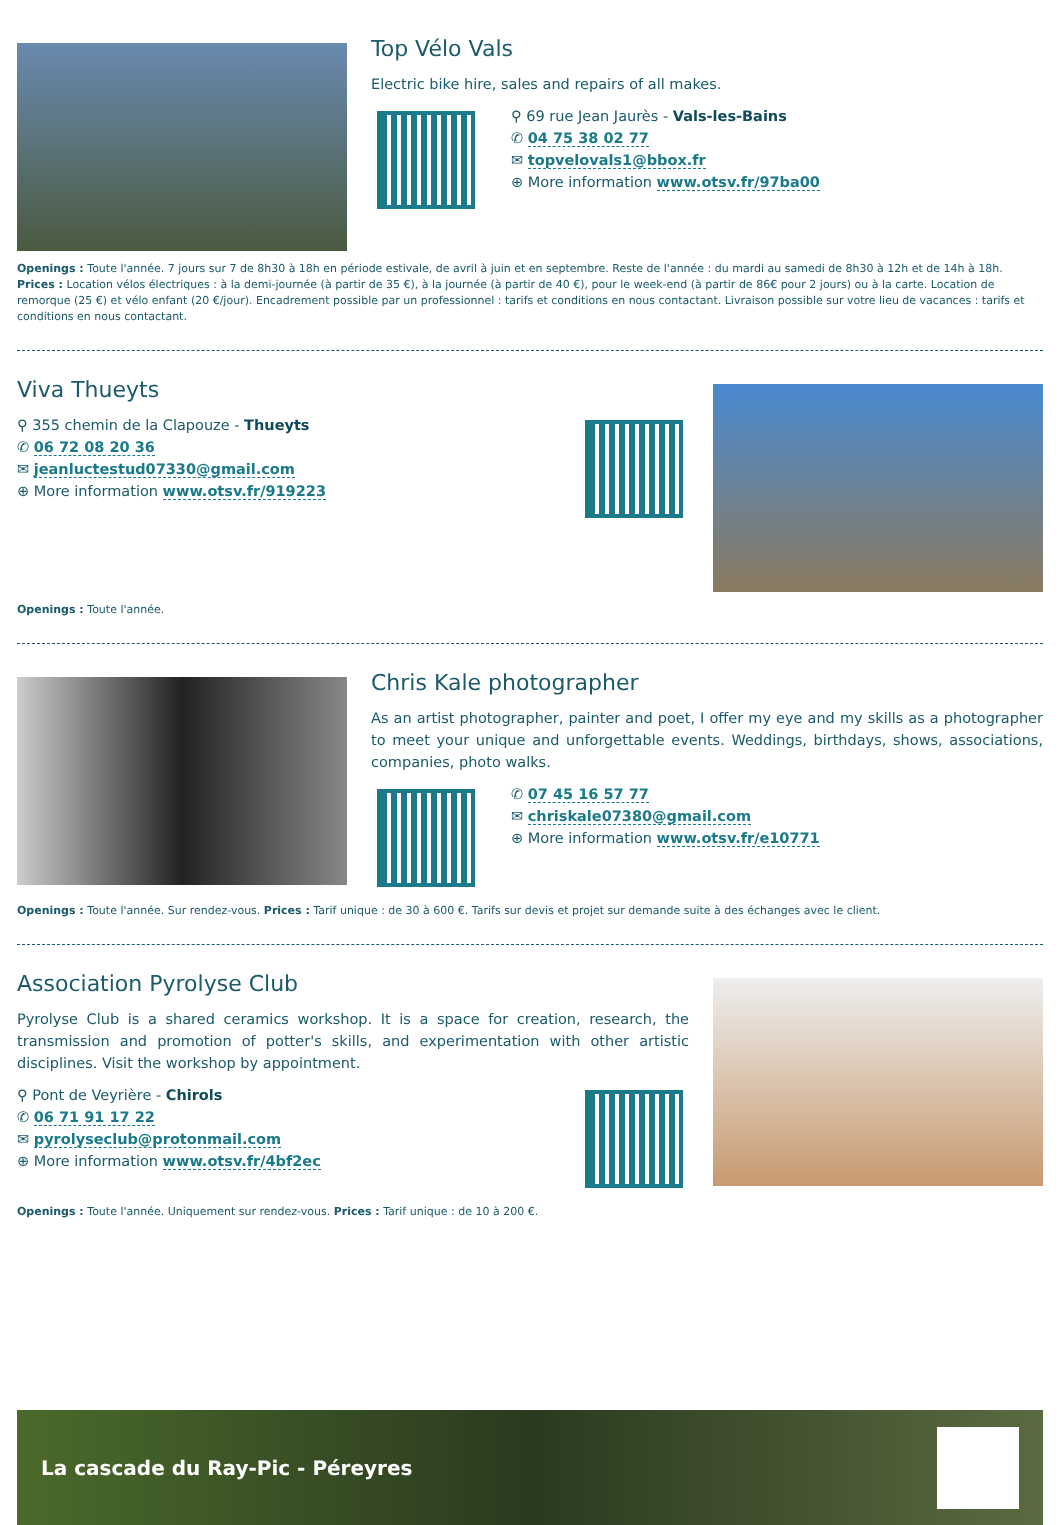Top Vélo Vals
Electric bike hire, sales and repairs of all makes.
⚲ 69 rue Jean Jaurès - Vals-les-Bains
✆ 04 75 38 02 77
✉ topvelovals1@bbox.fr
⊕ More information www.otsv.fr/97ba00
Openings : Toute l'année. 7 jours sur 7 de 8h30 à 18h en période estivale, de avril à juin et en septembre. Reste de l'année : du mardi au samedi de 8h30 à 12h et de 14h à 18h. Prices : Location vélos électriques : à la demi-journée (à partir de 35 €), à la journée (à partir de 40 €), pour le week-end (à partir de 86€ pour 2 jours) ou à la carte. Location de remorque (25 €) et vélo enfant (20 €/jour). Encadrement possible par un professionnel : tarifs et conditions en nous contactant. Livraison possible sur votre lieu de vacances : tarifs et conditions en nous contactant.
Viva Thueyts
⚲ 355 chemin de la Clapouze - Thueyts
✆ 06 72 08 20 36
✉ jeanluctestud07330@gmail.com
⊕ More information www.otsv.fr/919223
Openings : Toute l'année.
Chris Kale photographer
As an artist photographer, painter and poet, I offer my eye and my skills as a photographer to meet your unique and unforgettable events. Weddings, birthdays, shows, associations, companies, photo walks.
✆ 07 45 16 57 77
✉ chriskale07380@gmail.com
⊕ More information www.otsv.fr/e10771
Openings : Toute l'année. Sur rendez-vous. Prices : Tarif unique : de 30 à 600 €. Tarifs sur devis et projet sur demande suite à des échanges avec le client.
Association Pyrolyse Club
Pyrolyse Club is a shared ceramics workshop. It is a space for creation, research, the transmission and promotion of potter's skills, and experimentation with other artistic disciplines. Visit the workshop by appointment.
⚲ Pont de Veyrière - Chirols
✆ 06 71 91 17 22
✉ pyrolyseclub@protonmail.com
⊕ More information www.otsv.fr/4bf2ec
Openings : Toute l'année. Uniquement sur rendez-vous. Prices : Tarif unique : de 10 à 200 €.
La cascade du Ray-Pic - Péreyres